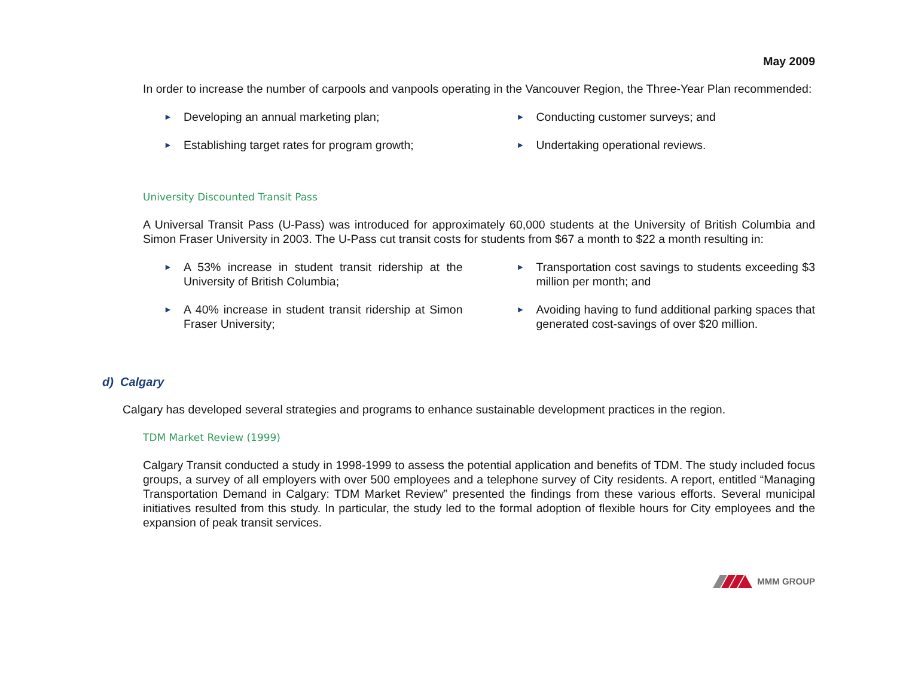May 2009
In order to increase the number of carpools and vanpools operating in the Vancouver Region, the Three-Year Plan recommended:
►
Developing an annual marketing plan;
►
Establishing target rates for program growth;
►
Conducting customer surveys; and
►
Undertaking operational reviews.
University Discounted Transit Pass
A Universal Transit Pass (U-Pass) was introduced for approximately 60,000 students at the University of British Columbia and Simon Fraser University in 2003. The U-Pass cut transit costs for students from $67 a month to $22 a month resulting in:
►
A 53% increase in student transit ridership at the University of British Columbia;
►
A 40% increase in student transit ridership at Simon Fraser University;
►
Transportation cost savings to students exceeding $3 million per month; and
►
Avoiding having to fund additional parking spaces that generated cost-savings of over $20 million.
d) Calgary
Calgary has developed several strategies and programs to enhance sustainable development practices in the region.
TDM Market Review (1999)
Calgary Transit conducted a study in 1998-1999 to assess the potential application and benefits of TDM. The study included focus groups, a survey of all employers with over 500 employees and a telephone survey of City residents. A report, entitled “Managing Transportation Demand in Calgary: TDM Market Review” presented the findings from these various efforts. Several municipal initiatives resulted from this study. In particular, the study led to the formal adoption of flexible hours for City employees and the expansion of peak transit services.
MMM GROUP